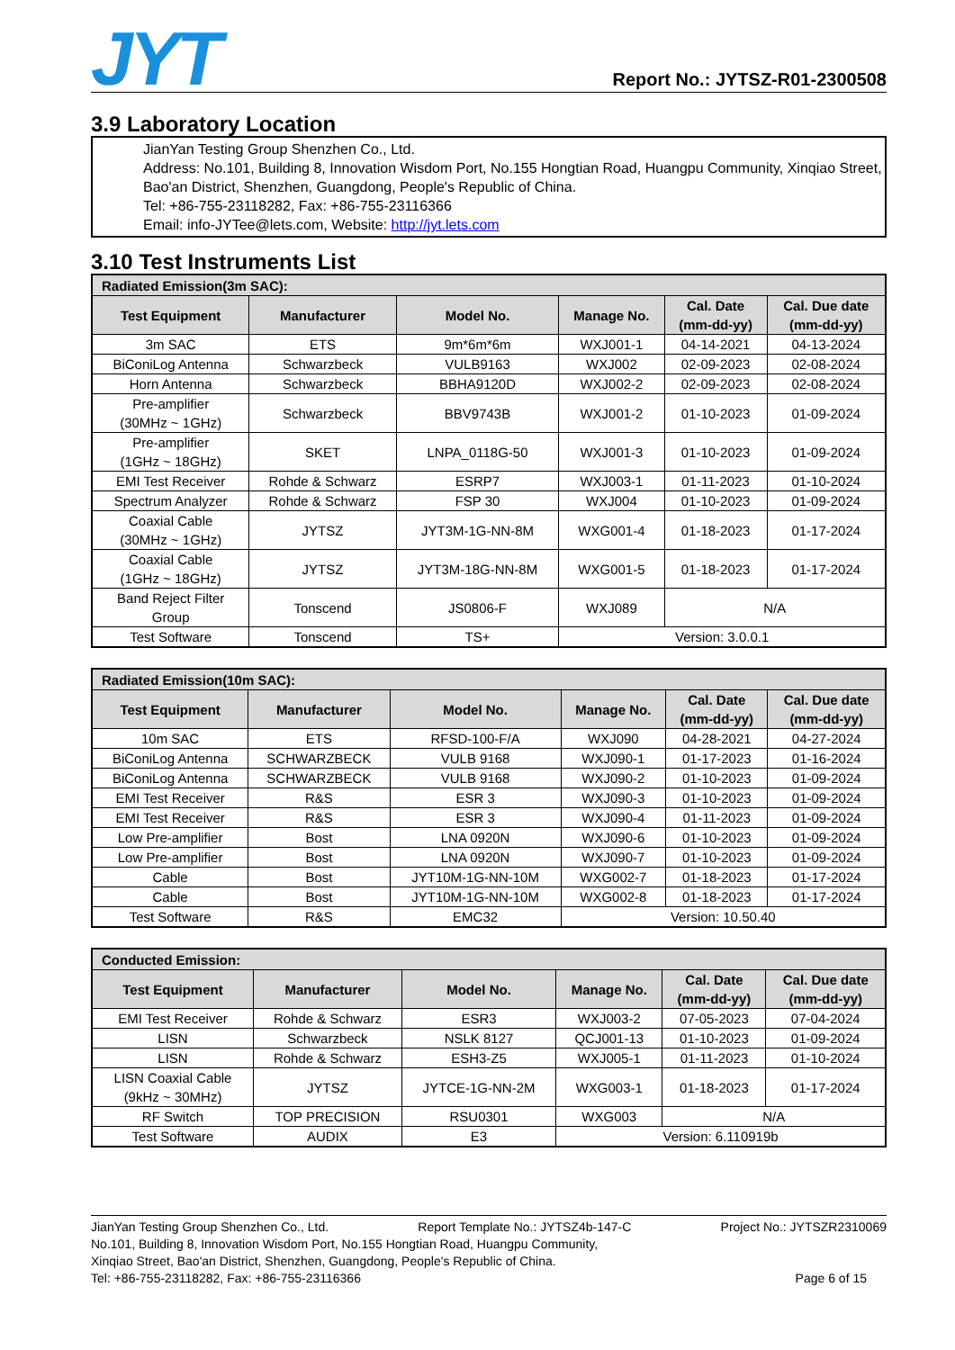JYT
Report No.: JYTSZ-R01-2300508
3.9 Laboratory Location
JianYan Testing Group Shenzhen Co., Ltd.
Address: No.101, Building 8, Innovation Wisdom Port, No.155 Hongtian Road, Huangpu Community, Xinqiao Street, Bao'an District, Shenzhen, Guangdong, People's Republic of China.
Tel: +86-755-23118282, Fax: +86-755-23116366
Email: info-JYTee@lets.com, Website: http://jyt.lets.com
3.10 Test Instruments List
| Radiated Emission(3m SAC): | | | | | |
| --- | --- | --- | --- | --- | --- |
| Test Equipment | Manufacturer | Model No. | Manage No. | Cal. Date (mm-dd-yy) | Cal. Due date (mm-dd-yy) |
| 3m SAC | ETS | 9m*6m*6m | WXJ001-1 | 04-14-2021 | 04-13-2024 |
| BiConiLog Antenna | Schwarzbeck | VULB9163 | WXJ002 | 02-09-2023 | 02-08-2024 |
| Horn Antenna | Schwarzbeck | BBHA9120D | WXJ002-2 | 02-09-2023 | 02-08-2024 |
| Pre-amplifier (30MHz ~ 1GHz) | Schwarzbeck | BBV9743B | WXJ001-2 | 01-10-2023 | 01-09-2024 |
| Pre-amplifier (1GHz ~ 18GHz) | SKET | LNPA_0118G-50 | WXJ001-3 | 01-10-2023 | 01-09-2024 |
| EMI Test Receiver | Rohde & Schwarz | ESRP7 | WXJ003-1 | 01-11-2023 | 01-10-2024 |
| Spectrum Analyzer | Rohde & Schwarz | FSP 30 | WXJ004 | 01-10-2023 | 01-09-2024 |
| Coaxial Cable (30MHz ~ 1GHz) | JYTSZ | JYT3M-1G-NN-8M | WXG001-4 | 01-18-2023 | 01-17-2024 |
| Coaxial Cable (1GHz ~ 18GHz) | JYTSZ | JYT3M-18G-NN-8M | WXG001-5 | 01-18-2023 | 01-17-2024 |
| Band Reject Filter Group | Tonscend | JS0806-F | WXJ089 | N/A | |
| Test Software | Tonscend | TS+ | Version: 3.0.0.1 | | |
| Radiated Emission(10m SAC): | | | | | |
| --- | --- | --- | --- | --- | --- |
| Test Equipment | Manufacturer | Model No. | Manage No. | Cal. Date (mm-dd-yy) | Cal. Due date (mm-dd-yy) |
| 10m SAC | ETS | RFSD-100-F/A | WXJ090 | 04-28-2021 | 04-27-2024 |
| BiConiLog Antenna | SCHWARZBECK | VULB 9168 | WXJ090-1 | 01-17-2023 | 01-16-2024 |
| BiConiLog Antenna | SCHWARZBECK | VULB 9168 | WXJ090-2 | 01-10-2023 | 01-09-2024 |
| EMI Test Receiver | R&S | ESR 3 | WXJ090-3 | 01-10-2023 | 01-09-2024 |
| EMI Test Receiver | R&S | ESR 3 | WXJ090-4 | 01-11-2023 | 01-09-2024 |
| Low Pre-amplifier | Bost | LNA 0920N | WXJ090-6 | 01-10-2023 | 01-09-2024 |
| Low Pre-amplifier | Bost | LNA 0920N | WXJ090-7 | 01-10-2023 | 01-09-2024 |
| Cable | Bost | JYT10M-1G-NN-10M | WXG002-7 | 01-18-2023 | 01-17-2024 |
| Cable | Bost | JYT10M-1G-NN-10M | WXG002-8 | 01-18-2023 | 01-17-2024 |
| Test Software | R&S | EMC32 | Version: 10.50.40 | | |
| Conducted Emission: | | | | | |
| --- | --- | --- | --- | --- | --- |
| Test Equipment | Manufacturer | Model No. | Manage No. | Cal. Date (mm-dd-yy) | Cal. Due date (mm-dd-yy) |
| EMI Test Receiver | Rohde & Schwarz | ESR3 | WXJ003-2 | 07-05-2023 | 07-04-2024 |
| LISN | Schwarzbeck | NSLK 8127 | QCJ001-13 | 01-10-2023 | 01-09-2024 |
| LISN | Rohde & Schwarz | ESH3-Z5 | WXJ005-1 | 01-11-2023 | 01-10-2024 |
| LISN Coaxial Cable (9kHz ~ 30MHz) | JYTSZ | JYTCE-1G-NN-2M | WXG003-1 | 01-18-2023 | 01-17-2024 |
| RF Switch | TOP PRECISION | RSU0301 | WXG003 | N/A | |
| Test Software | AUDIX | E3 | Version: 6.110919b | | |
JianYan Testing Group Shenzhen Co., Ltd. Report Template No.: JYTSZ4b-147-C Project No.: JYTSZR2310069
No.101, Building 8, Innovation Wisdom Port, No.155 Hongtian Road, Huangpu Community,
Xinqiao Street, Bao'an District, Shenzhen, Guangdong, People's Republic of China.
Tel: +86-755-23118282, Fax: +86-755-23116366 Page 6 of 15